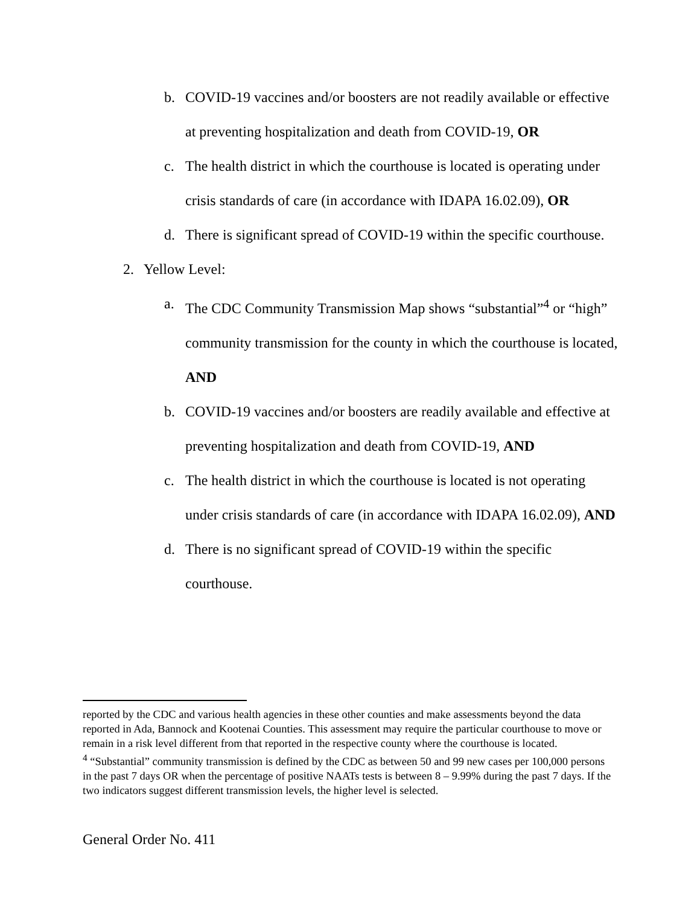b. COVID-19 vaccines and/or boosters are not readily available or effective at preventing hospitalization and death from COVID-19, OR
c. The health district in which the courthouse is located is operating under crisis standards of care (in accordance with IDAPA 16.02.09), OR
d. There is significant spread of COVID-19 within the specific courthouse.
2. Yellow Level:
a. The CDC Community Transmission Map shows “substantial”<sup>4</sup> or “high” community transmission for the county in which the courthouse is located, AND
b. COVID-19 vaccines and/or boosters are readily available and effective at preventing hospitalization and death from COVID-19, AND
c. The health district in which the courthouse is located is not operating under crisis standards of care (in accordance with IDAPA 16.02.09), AND
d. There is no significant spread of COVID-19 within the specific courthouse.
reported by the CDC and various health agencies in these other counties and make assessments beyond the data reported in Ada, Bannock and Kootenai Counties. This assessment may require the particular courthouse to move or remain in a risk level different from that reported in the respective county where the courthouse is located.
<sup>4</sup> “Substantial” community transmission is defined by the CDC as between 50 and 99 new cases per 100,000 persons in the past 7 days OR when the percentage of positive NAATs tests is between 8 – 9.99% during the past 7 days. If the two indicators suggest different transmission levels, the higher level is selected.
General Order No. 411